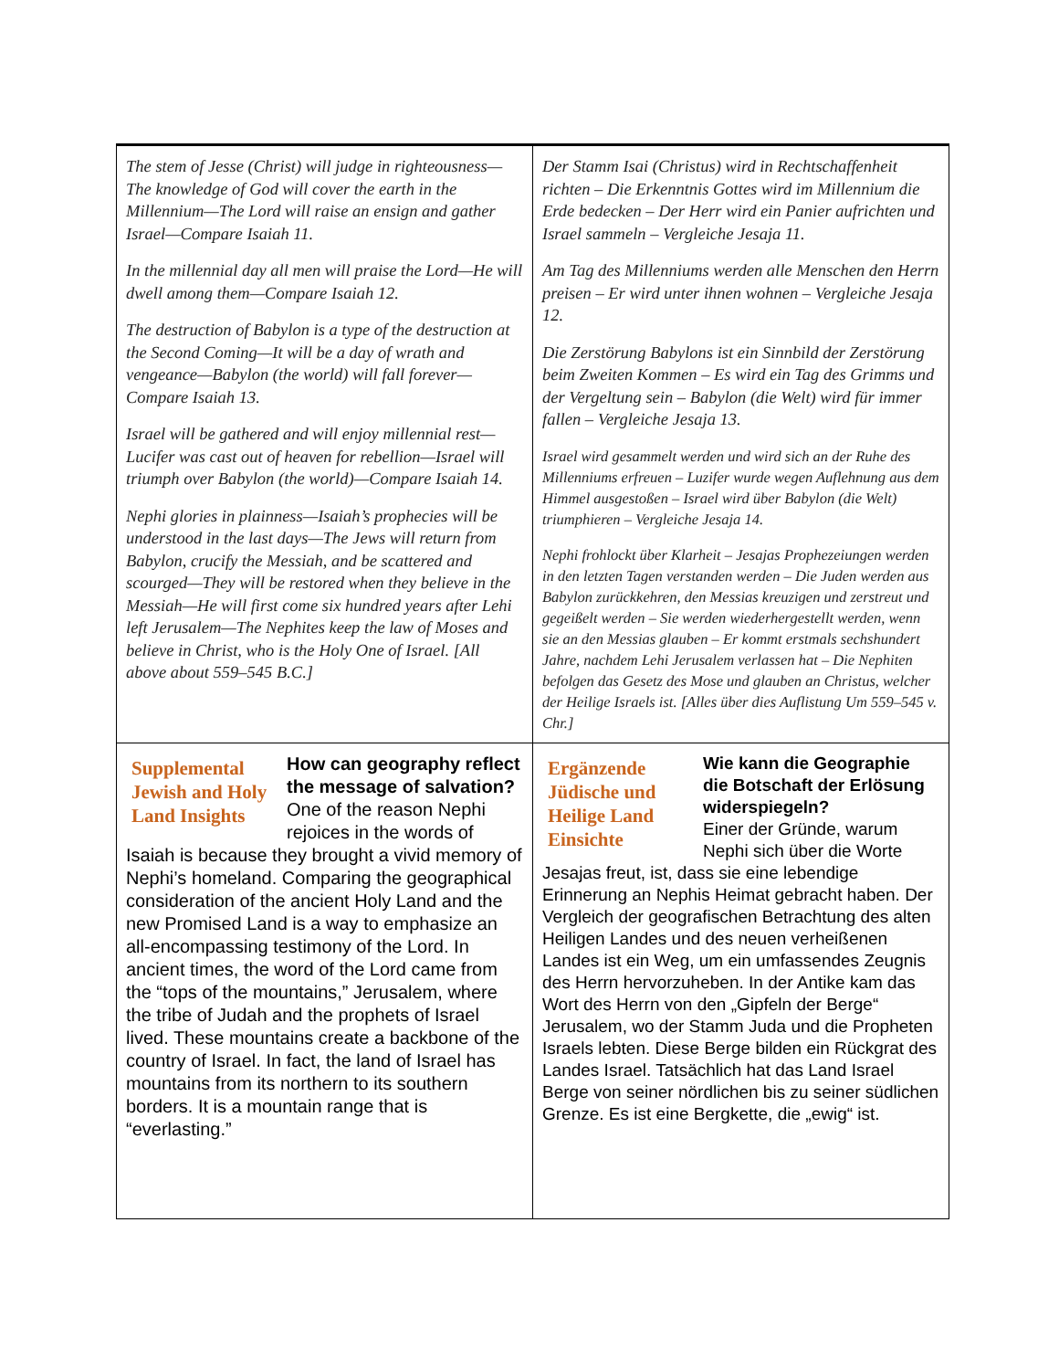| The stem of Jesse (Christ) will judge in righteousness—The knowledge of God will cover the earth in the Millennium—The Lord will raise an ensign and gather Israel—Compare Isaiah 11. In the millennial day all men will praise the Lord—He will dwell among them—Compare Isaiah 12. The destruction of Babylon is a type of the destruction at the Second Coming—It will be a day of wrath and vengeance—Babylon (the world) will fall forever—Compare Isaiah 13. Israel will be gathered and will enjoy millennial rest—Lucifer was cast out of heaven for rebellion—Israel will triumph over Babylon (the world)—Compare Isaiah 14. Nephi glories in plainness—Isaiah’s prophecies will be understood in the last days—The Jews will return from Babylon, crucify the Messiah, and be scattered and scourged—They will be restored when they believe in the Messiah—He will first come six hundred years after Lehi left Jerusalem—The Nephites keep the law of Moses and believe in Christ, who is the Holy One of Israel. [All above about 559–545 B.C.] | Der Stamm Isai (Christus) wird in Rechtschaffenheit richten – Die Erkenntnis Gottes wird im Millennium die Erde bedecken – Der Herr wird ein Panier aufrichten und Israel sammeln – Vergleiche Jesaja 11. Am Tag des Millenniums werden alle Menschen den Herrn preisen – Er wird unter ihnen wohnen – Vergleiche Jesaja 12. Die Zerstörung Babylons ist ein Sinnbild der Zerstörung beim Zweiten Kommen – Es wird ein Tag des Grimms und der Vergeltung sein – Babylon (die Welt) wird für immer fallen – Vergleiche Jesaja 13. Israel wird gesammelt werden und wird sich an der Ruhe des Millenniums erfreuen – Luzifer wurde wegen Auflehnung aus dem Himmel ausgestoßen – Israel wird über Babylon (die Welt) triumphieren – Vergleiche Jesaja 14. Nephi frohlockt über Klarheit – Jesajas Prophezeiungen werden in den letzten Tagen verstanden werden – Die Juden werden aus Babylon zurückkehren, den Messias kreuzigen und zerstreut und gegeißelt werden – Sie werden wiederhergestellt werden, wenn sie an den Messias glauben – Er kommt erstmals sechshundert Jahre, nachdem Lehi Jerusalem verlassen hat – Die Nephiten befolgen das Gesetz des Mose und glauben an Christus, welcher der Heilige Israels ist. [Alles über dies Auflistung Um 559–545 v. Chr.] |
| Supplemental Jewish and Holy Land Insights How can geography reflect the message of salvation? One of the reason Nephi rejoices in the words of Isaiah is because they brought a vivid memory of Nephi’s homeland. Comparing the geographical consideration of the ancient Holy Land and the new Promised Land is a way to emphasize an all-encompassing testimony of the Lord. In ancient times, the word of the Lord came from the “tops of the mountains,” Jerusalem, where the tribe of Judah and the prophets of Israel lived. These mountains create a backbone of the country of Israel. In fact, the land of Israel has mountains from its northern to its southern borders. It is a mountain range that is “everlasting.” | Ergänzende Jüdische und Heilige Land Einsichte Wie kann die Geographie die Botschaft der Erlösung widerspiegeln? Einer der Gründe, warum Nephi sich über die Worte Jesajas freut, ist, dass sie eine lebendige Erinnerung an Nephis Heimat gebracht haben. Der Vergleich der geografischen Betrachtung des alten Heiligen Landes und des neuen verheißenen Landes ist ein Weg, um ein umfassendes Zeugnis des Herrn hervorzuheben. In der Antike kam das Wort des Herrn von den „Gipfeln der Berge“ Jerusalem, wo der Stamm Juda und die Propheten Israels lebten. Diese Berge bilden ein Rückgrat des Landes Israel. Tatsächlich hat das Land Israel Berge von seiner nördlichen bis zu seiner südlichen Grenze. Es ist eine Bergkette, die „ewig“ ist. |